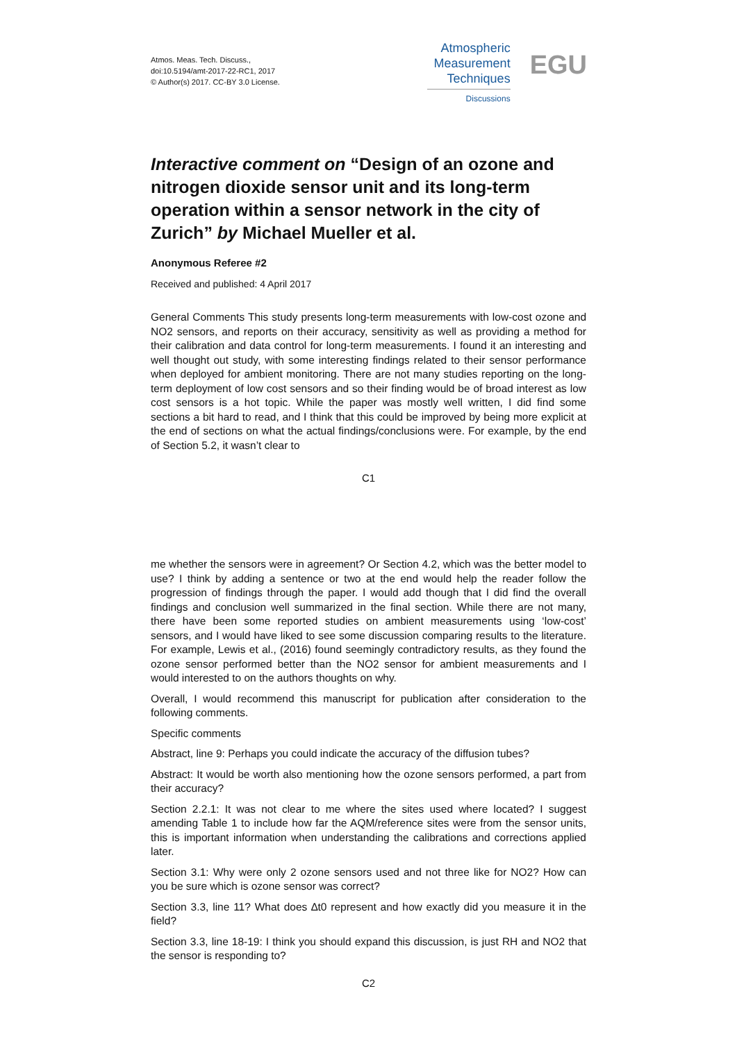Atmos. Meas. Tech. Discuss.,
doi:10.5194/amt-2017-22-RC1, 2017
© Author(s) 2017. CC-BY 3.0 License.
Atmospheric
Measurement
Techniques
Discussions
EGU
Interactive comment on “Design of an ozone and nitrogen dioxide sensor unit and its long-term operation within a sensor network in the city of Zurich” by Michael Mueller et al.
Anonymous Referee #2
Received and published: 4 April 2017
General Comments This study presents long-term measurements with low-cost ozone and NO2 sensors, and reports on their accuracy, sensitivity as well as providing a method for their calibration and data control for long-term measurements. I found it an interesting and well thought out study, with some interesting findings related to their sensor performance when deployed for ambient monitoring. There are not many studies reporting on the long-term deployment of low cost sensors and so their finding would be of broad interest as low cost sensors is a hot topic. While the paper was mostly well written, I did find some sections a bit hard to read, and I think that this could be improved by being more explicit at the end of sections on what the actual findings/conclusions were. For example, by the end of Section 5.2, it wasn’t clear to
C1
me whether the sensors were in agreement? Or Section 4.2, which was the better model to use? I think by adding a sentence or two at the end would help the reader follow the progression of findings through the paper. I would add though that I did find the overall findings and conclusion well summarized in the final section. While there are not many, there have been some reported studies on ambient measurements using ‘low-cost’ sensors, and I would have liked to see some discussion comparing results to the literature. For example, Lewis et al., (2016) found seemingly contradictory results, as they found the ozone sensor performed better than the NO2 sensor for ambient measurements and I would interested to on the authors thoughts on why.
Overall, I would recommend this manuscript for publication after consideration to the following comments.
Specific comments
Abstract, line 9: Perhaps you could indicate the accuracy of the diffusion tubes?
Abstract: It would be worth also mentioning how the ozone sensors performed, a part from their accuracy?
Section 2.2.1: It was not clear to me where the sites used where located? I suggest amending Table 1 to include how far the AQM/reference sites were from the sensor units, this is important information when understanding the calibrations and corrections applied later.
Section 3.1: Why were only 2 ozone sensors used and not three like for NO2? How can you be sure which is ozone sensor was correct?
Section 3.3, line 11? What does ∆t0 represent and how exactly did you measure it in the field?
Section 3.3, line 18-19: I think you should expand this discussion, is just RH and NO2 that the sensor is responding to?
C2